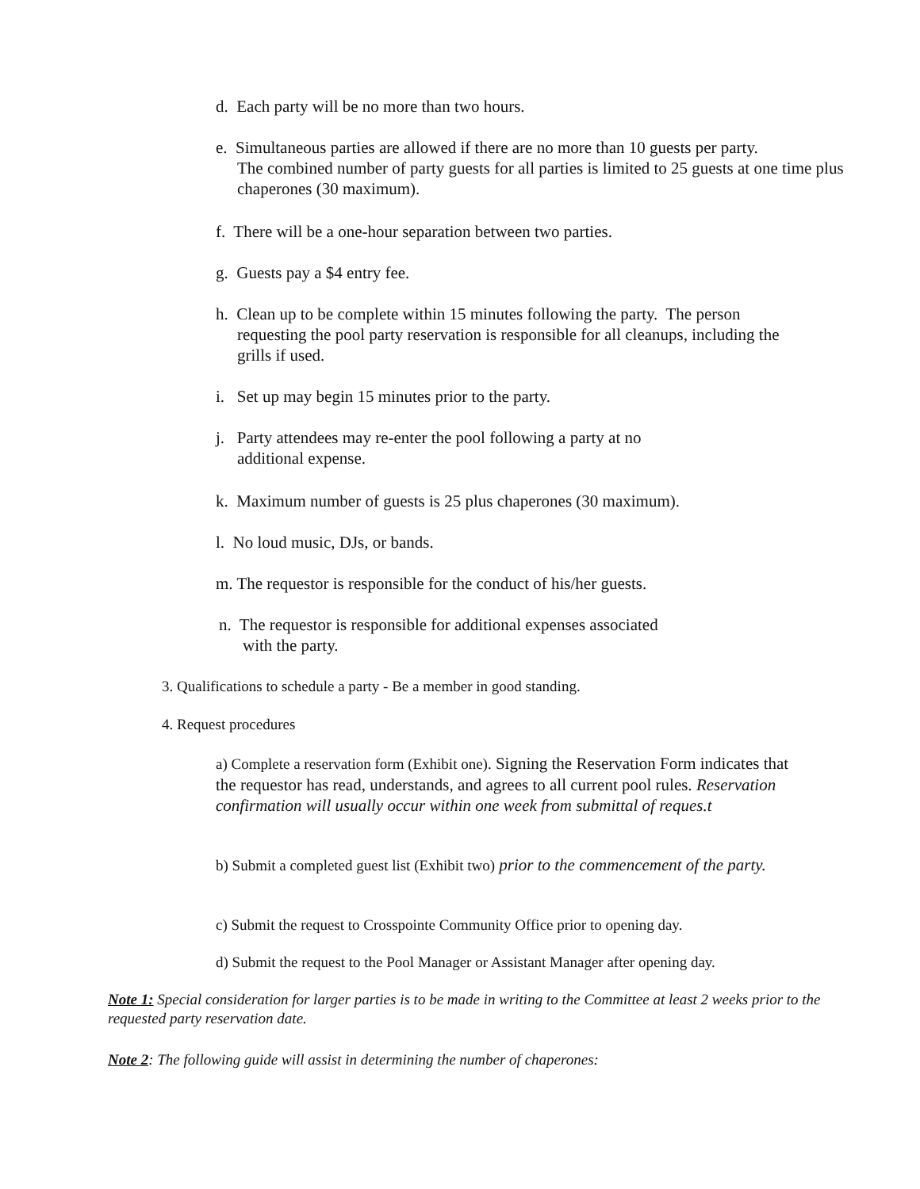d. Each party will be no more than two hours.
e. Simultaneous parties are allowed if there are no more than 10 guests per party.
The combined number of party guests for all parties is limited to 25 guests at one time plus chaperones (30 maximum).
f. There will be a one-hour separation between two parties.
g. Guests pay a $4 entry fee.
h. Clean up to be complete within 15 minutes following the party. The person
requesting the pool party reservation is responsible for all cleanups, including the grills if used.
i. Set up may begin 15 minutes prior to the party.
j. Party attendees may re-enter the pool following a party at no
additional expense.
k. Maximum number of guests is 25 plus chaperones (30 maximum).
l. No loud music, DJs, or bands.
m. The requestor is responsible for the conduct of his/her guests.
n. The requestor is responsible for additional expenses associated
with the party.
3. Qualifications to schedule a party - Be a member in good standing.
4. Request procedures
a) Complete a reservation form (Exhibit one). Signing the Reservation Form indicates that the requestor has read, understands, and agrees to all current pool rules. Reservation confirmation will usually occur within one week from submittal of reques.t
b) Submit a completed guest list (Exhibit two) prior to the commencement of the party.
c) Submit the request to Crosspointe Community Office prior to opening day.
d) Submit the request to the Pool Manager or Assistant Manager after opening day.
Note 1: Special consideration for larger parties is to be made in writing to the Committee at least 2 weeks prior to the requested party reservation date.
Note 2: The following guide will assist in determining the number of chaperones: